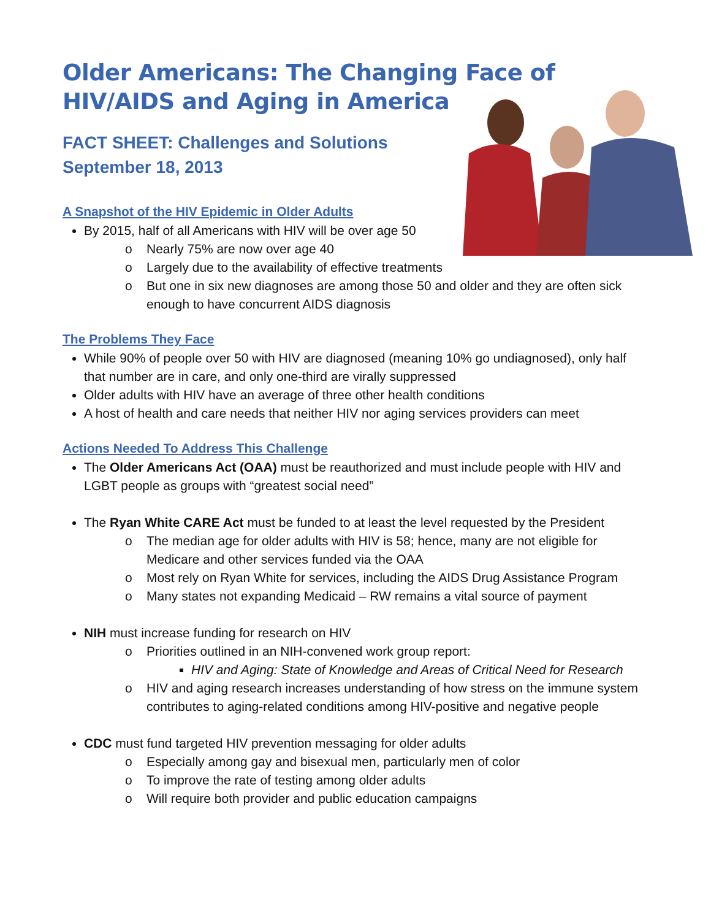Older Americans: The Changing Face of HIV/AIDS and Aging in America
FACT SHEET: Challenges and Solutions
September 18, 2013
A Snapshot of the HIV Epidemic in Older Adults
By 2015, half of all Americans with HIV will be over age 50
o Nearly 75% are now over age 40
o Largely due to the availability of effective treatments
o But one in six new diagnoses are among those 50 and older and they are often sick enough to have concurrent AIDS diagnosis
The Problems They Face
While 90% of people over 50 with HIV are diagnosed (meaning 10% go undiagnosed), only half that number are in care, and only one-third are virally suppressed
Older adults with HIV have an average of three other health conditions
A host of health and care needs that neither HIV nor aging services providers can meet
Actions Needed To Address This Challenge
The Older Americans Act (OAA) must be reauthorized and must include people with HIV and LGBT people as groups with “greatest social need”
The Ryan White CARE Act must be funded to at least the level requested by the President
o The median age for older adults with HIV is 58; hence, many are not eligible for Medicare and other services funded via the OAA
o Most rely on Ryan White for services, including the AIDS Drug Assistance Program
o Many states not expanding Medicaid – RW remains a vital source of payment
NIH must increase funding for research on HIV
o Priorities outlined in an NIH-convened work group report:
HIV and Aging: State of Knowledge and Areas of Critical Need for Research
o HIV and aging research increases understanding of how stress on the immune system contributes to aging-related conditions among HIV-positive and negative people
CDC must fund targeted HIV prevention messaging for older adults
o Especially among gay and bisexual men, particularly men of color
o To improve the rate of testing among older adults
o Will require both provider and public education campaigns